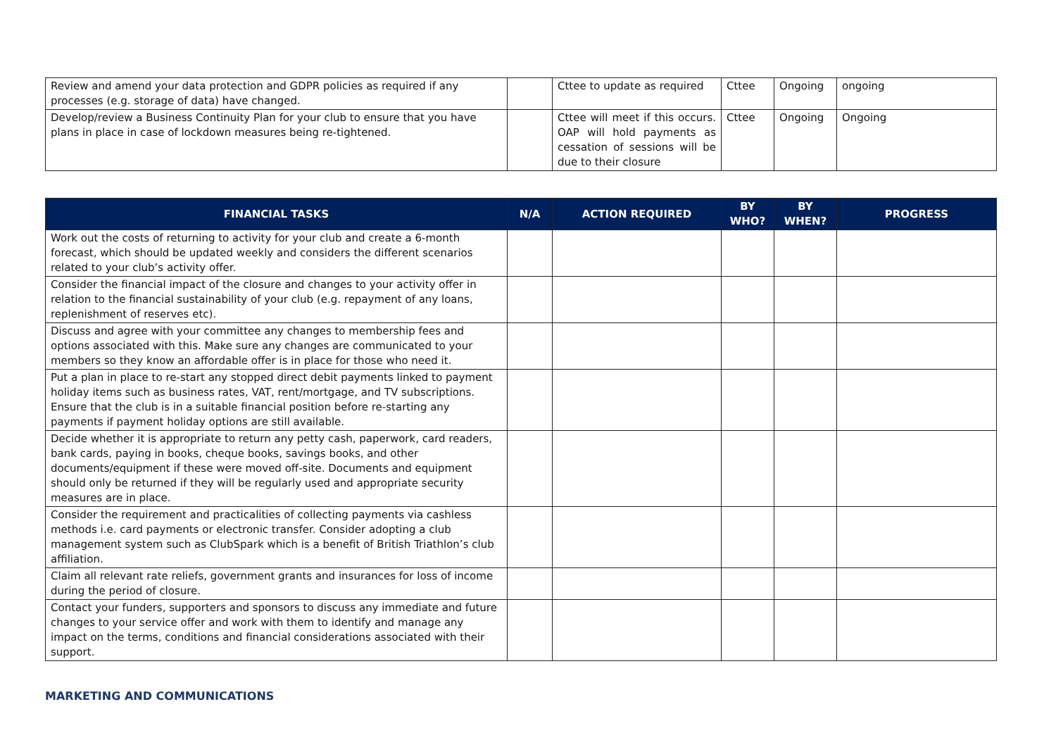| Review and amend your data protection and GDPR policies as required if any processes (e.g. storage of data) have changed. | | Cttee to update as required | Cttee | Ongoing | ongoing |
| Develop/review a Business Continuity Plan for your club to ensure that you have plans in place in case of lockdown measures being re-tightened. | | Cttee will meet if this occurs. OAP will hold payments as cessation of sessions will be due to their closure | Cttee | Ongoing | Ongoing |
| FINANCIAL TASKS | N/A | ACTION REQUIRED | BY WHO? | BY WHEN? | PROGRESS |
| --- | --- | --- | --- | --- | --- |
| Work out the costs of returning to activity for your club and create a 6-month forecast, which should be updated weekly and considers the different scenarios related to your club’s activity offer. | | | | | |
| Consider the financial impact of the closure and changes to your activity offer in relation to the financial sustainability of your club (e.g. repayment of any loans, replenishment of reserves etc). | | | | | |
| Discuss and agree with your committee any changes to membership fees and options associated with this. Make sure any changes are communicated to your members so they know an affordable offer is in place for those who need it. | | | | | |
| Put a plan in place to re-start any stopped direct debit payments linked to payment holiday items such as business rates, VAT, rent/mortgage, and TV subscriptions. Ensure that the club is in a suitable financial position before re-starting any payments if payment holiday options are still available. | | | | | |
| Decide whether it is appropriate to return any petty cash, paperwork, card readers, bank cards, paying in books, cheque books, savings books, and other documents/equipment if these were moved off-site. Documents and equipment should only be returned if they will be regularly used and appropriate security measures are in place. | | | | | |
| Consider the requirement and practicalities of collecting payments via cashless methods i.e. card payments or electronic transfer. Consider adopting a club management system such as ClubSpark which is a benefit of British Triathlon’s club affiliation. | | | | | |
| Claim all relevant rate reliefs, government grants and insurances for loss of income during the period of closure. | | | | | |
| Contact your funders, supporters and sponsors to discuss any immediate and future changes to your service offer and work with them to identify and manage any impact on the terms, conditions and financial considerations associated with their support. | | | | | |
MARKETING AND COMMUNICATIONS